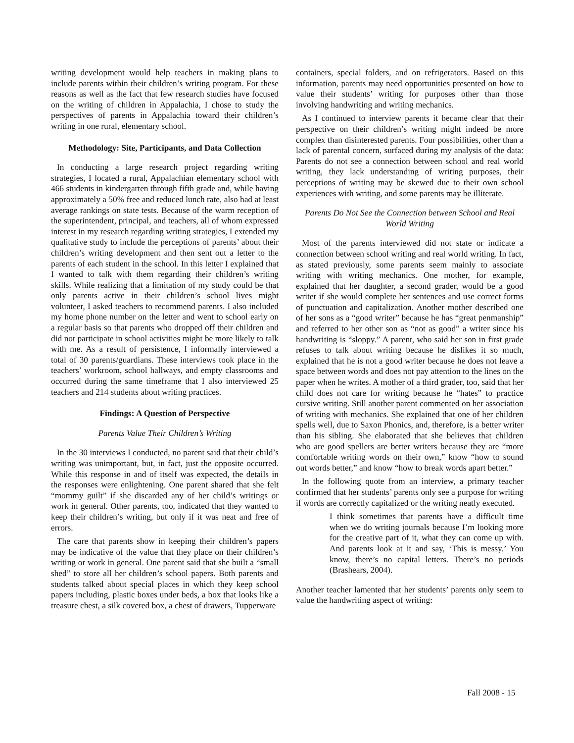writing development would help teachers in making plans to include parents within their children’s writing program. For these reasons as well as the fact that few research studies have focused on the writing of children in Appalachia, I chose to study the perspectives of parents in Appalachia toward their children’s writing in one rural, elementary school.
Methodology: Site, Participants, and Data Collection
In conducting a large research project regarding writing strategies, I located a rural, Appalachian elementary school with 466 students in kindergarten through fifth grade and, while having approximately a 50% free and reduced lunch rate, also had at least average rankings on state tests. Because of the warm reception of the superintendent, principal, and teachers, all of whom expressed interest in my research regarding writing strategies, I extended my qualitative study to include the perceptions of parents’ about their children’s writing development and then sent out a letter to the parents of each student in the school. In this letter I explained that I wanted to talk with them regarding their children’s writing skills. While realizing that a limitation of my study could be that only parents active in their children’s school lives might volunteer, I asked teachers to recommend parents. I also included my home phone number on the letter and went to school early on a regular basis so that parents who dropped off their children and did not participate in school activities might be more likely to talk with me. As a result of persistence, I informally interviewed a total of 30 parents/guardians. These interviews took place in the teachers’ workroom, school hallways, and empty classrooms and occurred during the same timeframe that I also interviewed 25 teachers and 214 students about writing practices.
Findings: A Question of Perspective
Parents Value Their Children’s Writing
In the 30 interviews I conducted, no parent said that their child’s writing was unimportant, but, in fact, just the opposite occurred. While this response in and of itself was expected, the details in the responses were enlightening. One parent shared that she felt “mommy guilt” if she discarded any of her child’s writings or work in general. Other parents, too, indicated that they wanted to keep their children’s writing, but only if it was neat and free of errors.
The care that parents show in keeping their children’s papers may be indicative of the value that they place on their children’s writing or work in general. One parent said that she built a “small shed” to store all her children’s school papers. Both parents and students talked about special places in which they keep school papers including, plastic boxes under beds, a box that looks like a treasure chest, a silk covered box, a chest of drawers, Tupperware
containers, special folders, and on refrigerators. Based on this information, parents may need opportunities presented on how to value their students’ writing for purposes other than those involving handwriting and writing mechanics.
As I continued to interview parents it became clear that their perspective on their children’s writing might indeed be more complex than disinterested parents. Four possibilities, other than a lack of parental concern, surfaced during my analysis of the data: Parents do not see a connection between school and real world writing, they lack understanding of writing purposes, their perceptions of writing may be skewed due to their own school experiences with writing, and some parents may be illiterate.
Parents Do Not See the Connection between School and Real World Writing
Most of the parents interviewed did not state or indicate a connection between school writing and real world writing. In fact, as stated previously, some parents seem mainly to associate writing with writing mechanics. One mother, for example, explained that her daughter, a second grader, would be a good writer if she would complete her sentences and use correct forms of punctuation and capitalization. Another mother described one of her sons as a “good writer” because he has “great penmanship” and referred to her other son as “not as good” a writer since his handwriting is “sloppy.” A parent, who said her son in first grade refuses to talk about writing because he dislikes it so much, explained that he is not a good writer because he does not leave a space between words and does not pay attention to the lines on the paper when he writes. A mother of a third grader, too, said that her child does not care for writing because he “hates” to practice cursive writing. Still another parent commented on her association of writing with mechanics. She explained that one of her children spells well, due to Saxon Phonics, and, therefore, is a better writer than his sibling. She elaborated that she believes that children who are good spellers are better writers because they are “more comfortable writing words on their own,” know “how to sound out words better,” and know “how to break words apart better.”
In the following quote from an interview, a primary teacher confirmed that her students’ parents only see a purpose for writing if words are correctly capitalized or the writing neatly executed.
I think sometimes that parents have a difficult time when we do writing journals because I’m looking more for the creative part of it, what they can come up with. And parents look at it and say, ‘This is messy.’ You know, there’s no capital letters. There’s no periods (Brashears, 2004).
Another teacher lamented that her students’ parents only seem to value the handwriting aspect of writing:
Fall 2008 - 15